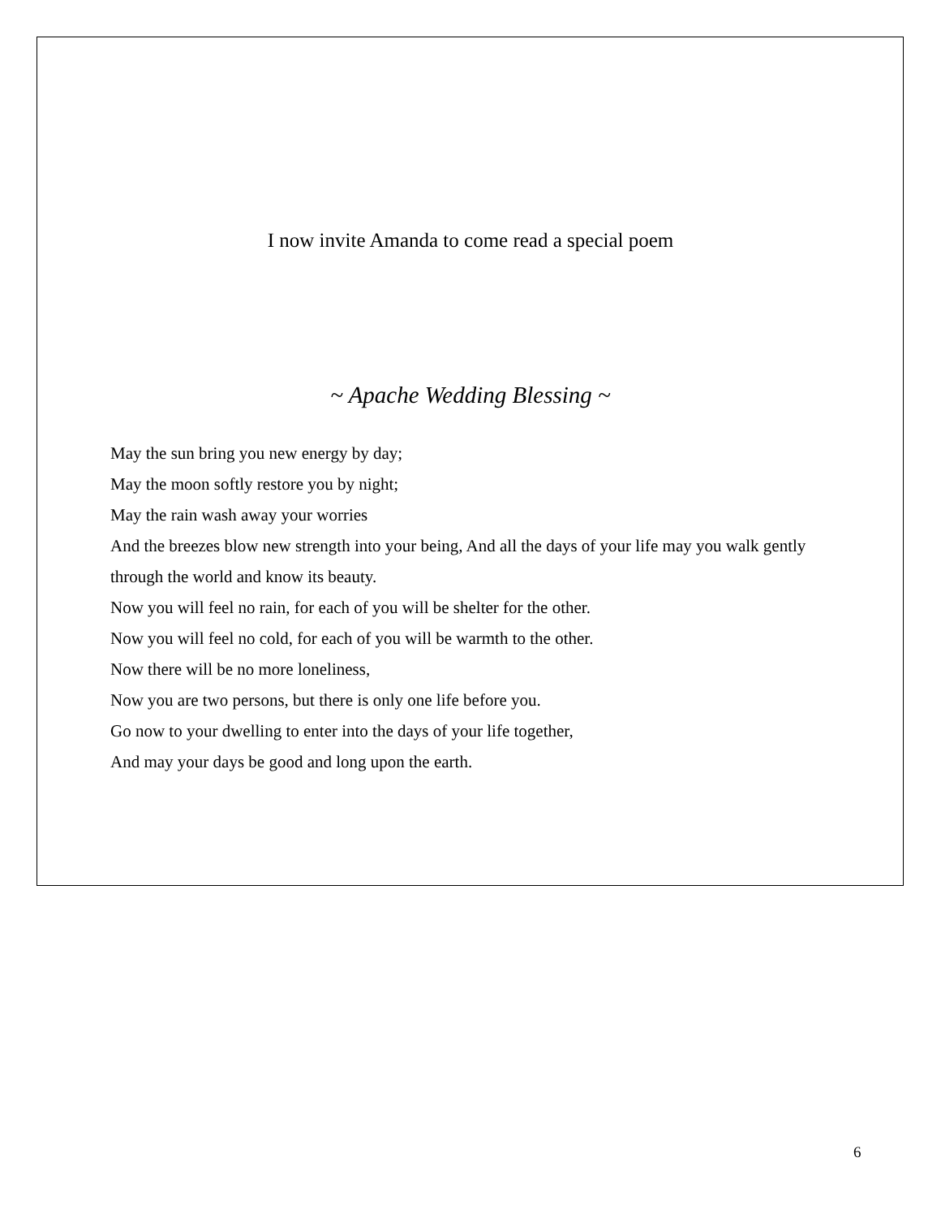I now invite Amanda to come read a special poem
~ Apache Wedding Blessing ~
May the sun bring you new energy by day;
May the moon softly restore you by night;
May the rain wash away your worries
And the breezes blow new strength into your being, And all the days of your life may you walk gently through the world and know its beauty.
Now you will feel no rain, for each of you will be shelter for the other.
Now you will feel no cold, for each of you will be warmth to the other.
Now there will be no more loneliness,
Now you are two persons, but there is only one life before you.
Go now to your dwelling to enter into the days of your life together,
And may your days be good and long upon the earth.
6